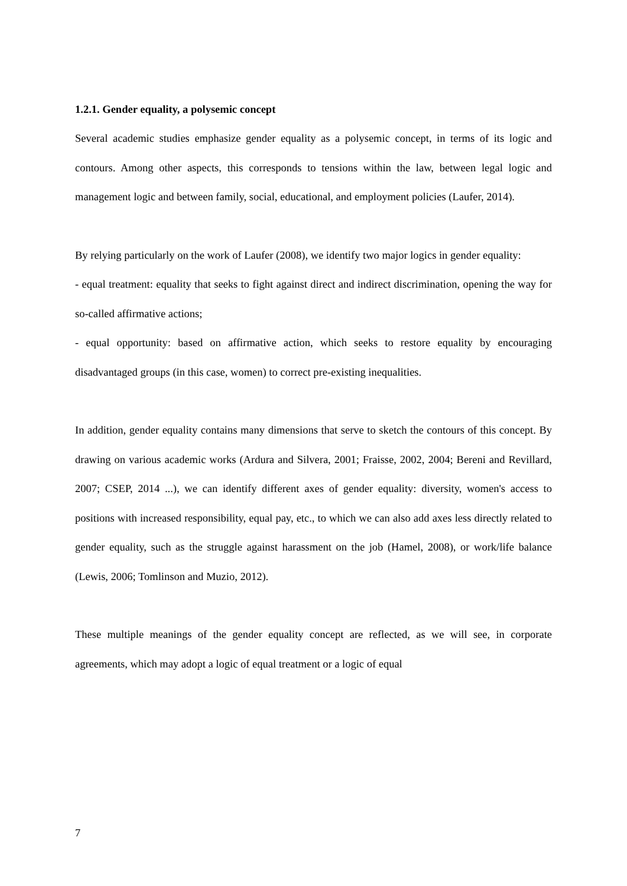1.2.1. Gender equality, a polysemic concept
Several academic studies emphasize gender equality as a polysemic concept, in terms of its logic and contours. Among other aspects, this corresponds to tensions within the law, between legal logic and management logic and between family, social, educational, and employment policies (Laufer, 2014).
By relying particularly on the work of Laufer (2008), we identify two major logics in gender equality:
- equal treatment: equality that seeks to fight against direct and indirect discrimination, opening the way for so-called affirmative actions;
- equal opportunity: based on affirmative action, which seeks to restore equality by encouraging disadvantaged groups (in this case, women) to correct pre-existing inequalities.
In addition, gender equality contains many dimensions that serve to sketch the contours of this concept. By drawing on various academic works (Ardura and Silvera, 2001; Fraisse, 2002, 2004; Bereni and Revillard, 2007; CSEP, 2014 ...), we can identify different axes of gender equality: diversity, women's access to positions with increased responsibility, equal pay, etc., to which we can also add axes less directly related to gender equality, such as the struggle against harassment on the job (Hamel, 2008), or work/life balance (Lewis, 2006; Tomlinson and Muzio, 2012).
These multiple meanings of the gender equality concept are reflected, as we will see, in corporate agreements, which may adopt a logic of equal treatment or a logic of equal
7